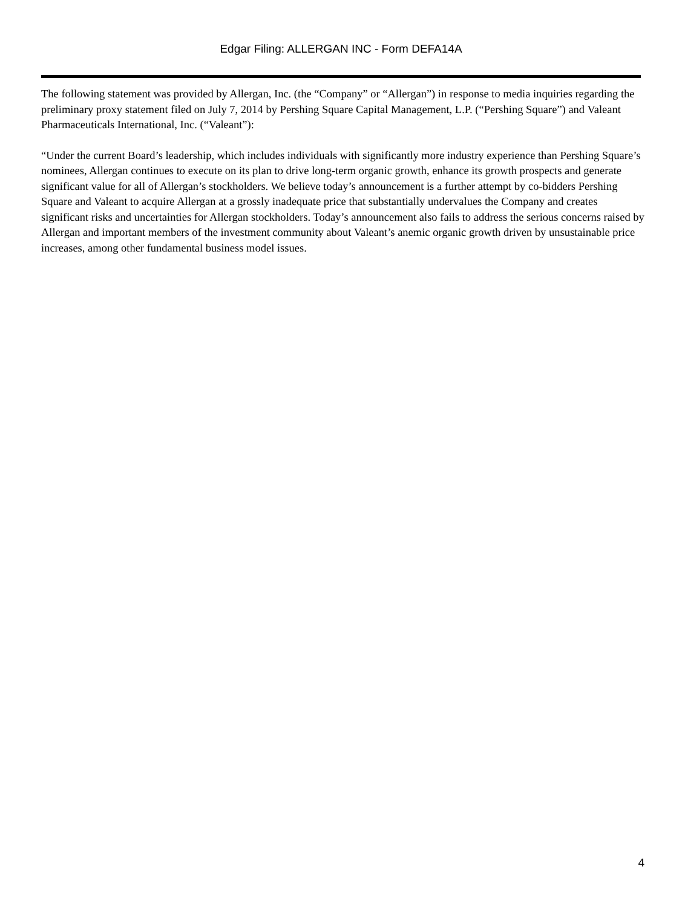Edgar Filing: ALLERGAN INC - Form DEFA14A
The following statement was provided by Allergan, Inc. (the “Company” or “Allergan”) in response to media inquiries regarding the preliminary proxy statement filed on July 7, 2014 by Pershing Square Capital Management, L.P. (“Pershing Square”) and Valeant Pharmaceuticals International, Inc. (“Valeant”):
“Under the current Board’s leadership, which includes individuals with significantly more industry experience than Pershing Square’s nominees, Allergan continues to execute on its plan to drive long-term organic growth, enhance its growth prospects and generate significant value for all of Allergan’s stockholders. We believe today’s announcement is a further attempt by co-bidders Pershing Square and Valeant to acquire Allergan at a grossly inadequate price that substantially undervalues the Company and creates significant risks and uncertainties for Allergan stockholders. Today’s announcement also fails to address the serious concerns raised by Allergan and important members of the investment community about Valeant’s anemic organic growth driven by unsustainable price increases, among other fundamental business model issues.
4